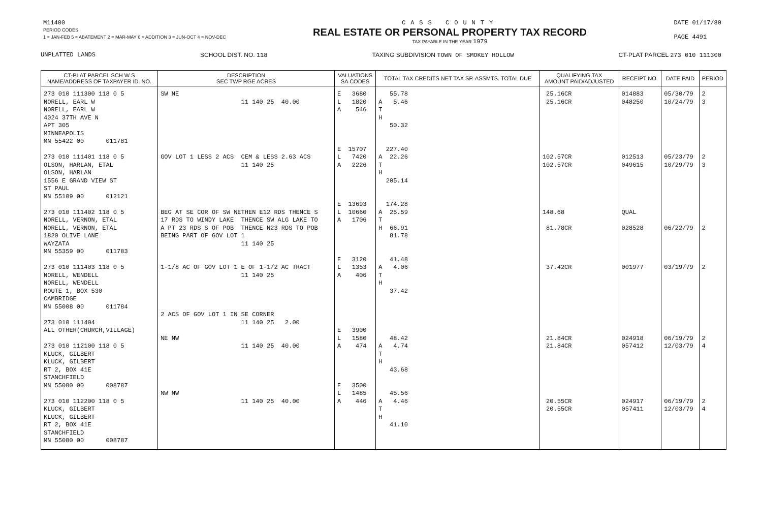M11400
PERIOD CODES
1 = JAN-FEB 5 = ABATEMENT 2 = MAR-MAY 6 = ADDITION 3 = JUN-OCT 4 = NOV-DEC
CASS COUNTY
REAL ESTATE OR PERSONAL PROPERTY TAX RECORD
TAX PAYABLE IN THE YEAR 1979
DATE 01/17/80
PAGE 4491
UNPLATTED LANDS SCHOOL DIST. NO. 118 TAXING SUBDIVISION TOWN OF SMOKEY HOLLOW CT-PLAT PARCEL 273 010 111300
| CT-PLAT PARCEL SCH W S NAME/ADDRESS OF TAXPAYER ID. NO. | DESCRIPTION SEC TWP RGE ACRES | VALUATIONS SA CODES | TOTAL TAX CREDITS NET TAX SP. ASSMTS. TOTAL DUE | QUALIFYING TAX AMOUNT PAID/ADJUSTED | RECEIPT NO. | DATE PAID | PERIOD |
| --- | --- | --- | --- | --- | --- | --- | --- |
| 273 010 111300 118 0 5 NORELL, EARL W NORELL, EARL W 4024 37TH AVE N APT 305 MINNEAPOLIS MN 55422 00 011781 273 010 111401 118 0 5 OLSON, HARLAN, ETAL OLSON, HARLAN 1556 E GRAND VIEW ST ST PAUL MN 55109 00 012121 273 010 111402 118 0 5 NORELL, VERNON, ETAL NORELL, VERNON, ETAL 1820 OLIVE LANE WAYZATA MN 55359 00 011783 273 010 111403 118 0 5 NORELL, WENDELL NORELL, WENDELL ROUTE 1, BOX 530 CAMBRIDGE MN 55008 00 011784 273 010 111404 ALL OTHER(CHURCH,VILLAGE) 273 010 112100 118 0 5 KLUCK, GILBERT KLUCK, GILBERT RT 2, BOX 41E STANCHFIELD MN 55080 00 008787 273 010 112200 118 0 5 KLUCK, GILBERT KLUCK, GILBERT RT 2, BOX 41E STANCHFIELD MN 55080 00 008787 | SW NE 11 140 25 40.00 GOV LOT 1 LESS 2 ACS CEM & LESS 2.63 ACS 11 140 25 BEG AT SE COR OF SW NETHEN E12 RDS THENCE S 17 RDS TO WINDY LAKE THENCE SW ALG LAKE TO A PT 23 RDS S OF POB THENCE N23 RDS TO POB BEING PART OF GOV LOT 1 11 140 25 1-1/8 AC OF GOV LOT 1 E OF 1-1/2 AC TRACT 11 140 25 2 ACS OF GOV LOT 1 IN SE CORNER 11 140 25 2.00 NE NW 11 140 25 40.00 NW NW 11 140 25 40.00 | E 3680 L 1820 A 546 E 15707 L 7420 A 2226 E 13693 L 10660 A 1706 E 3120 L 1353 A 406 E 3900 L 1580 A 474 E 3500 L 1485 A 446 | 55.78 A 5.46 T H 50.32 227.40 A 22.26 T H 205.14 174.28 A 25.59 T H 66.91 81.78 41.48 A 4.06 T H 37.42 48.42 A 4.74 T H 43.68 45.56 A 4.46 T H 41.10 | 25.16CR 25.16CR 102.57CR 102.57CR 148.68 81.78CR 37.42CR 21.84CR 21.84CR 20.55CR 20.55CR | 014883 048250 012513 049615 QUAL 028528 001977 024918 057412 024917 057411 | 05/30/79 10/24/79 05/23/79 10/29/79 06/22/79 03/19/79 06/19/79 12/03/79 06/19/79 12/03/79 | 2 3 2 3 2 2 2 4 2 4 |